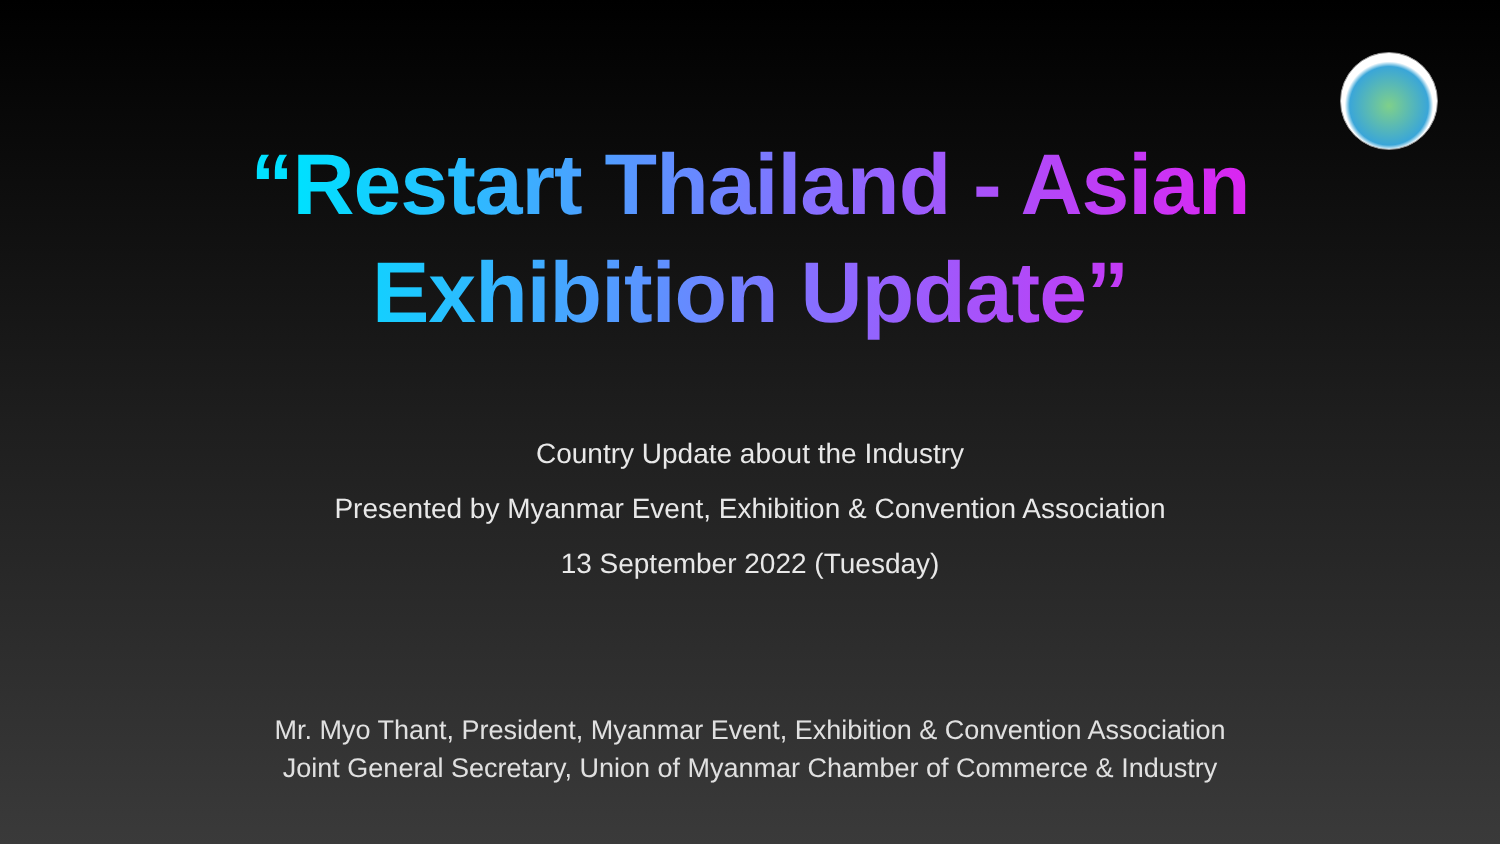“Restart Thailand - Asian
Exhibition Update”
Country Update about the Industry
Presented by Myanmar Event, Exhibition & Convention Association
13 September 2022 (Tuesday)
Mr. Myo Thant, President, Myanmar Event, Exhibition & Convention Association
Joint General Secretary, Union of Myanmar Chamber of Commerce & Industry